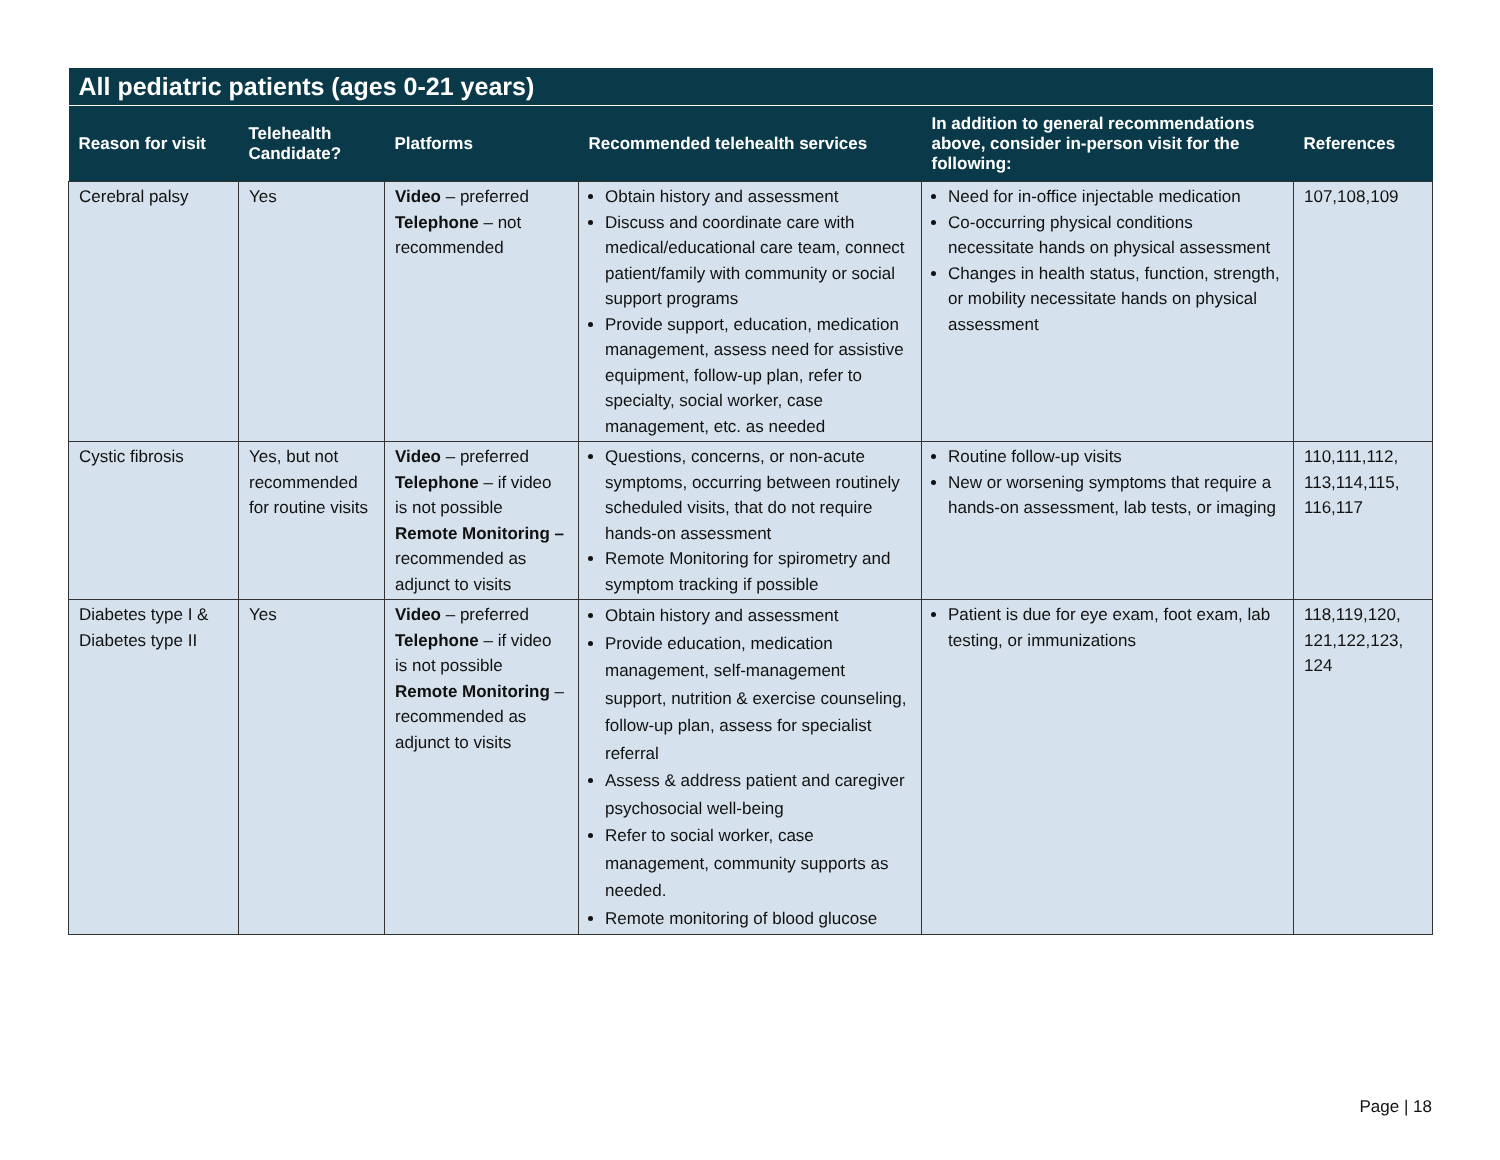| All pediatric patients (ages 0-21 years) | | | | | |
| --- | --- | --- | --- | --- | --- |
| Reason for visit | Telehealth Candidate? | Platforms | Recommended telehealth services | In addition to general recommendations above, consider in-person visit for the following: | References |
| Cerebral palsy | Yes | Video – preferred Telephone – not recommended | Obtain history and assessment Discuss and coordinate care with medical/educational care team, connect patient/family with community or social support programs Provide support, education, medication management, assess need for assistive equipment, follow-up plan, refer to specialty, social worker, case management, etc. as needed | Need for in-office injectable medication Co-occurring physical conditions necessitate hands on physical assessment Changes in health status, function, strength, or mobility necessitate hands on physical assessment | 107,108,109 |
| Cystic fibrosis | Yes, but not recommended for routine visits | Video – preferred Telephone – if video is not possible Remote Monitoring – recommended as adjunct to visits | Questions, concerns, or non-acute symptoms, occurring between routinely scheduled visits, that do not require hands-on assessment Remote Monitoring for spirometry and symptom tracking if possible | Routine follow-up visits New or worsening symptoms that require a hands-on assessment, lab tests, or imaging | 110,111,112, 113,114,115, 116,117 |
| Diabetes type I & Diabetes type II | Yes | Video – preferred Telephone – if video is not possible Remote Monitoring – recommended as adjunct to visits | Obtain history and assessment Provide education, medication management, self-management support, nutrition & exercise counseling, follow-up plan, assess for specialist referral Assess & address patient and caregiver psychosocial well-being Refer to social worker, case management, community supports as needed. Remote monitoring of blood glucose | Patient is due for eye exam, foot exam, lab testing, or immunizations | 118,119,120, 121,122,123, 124 |
Page | 18